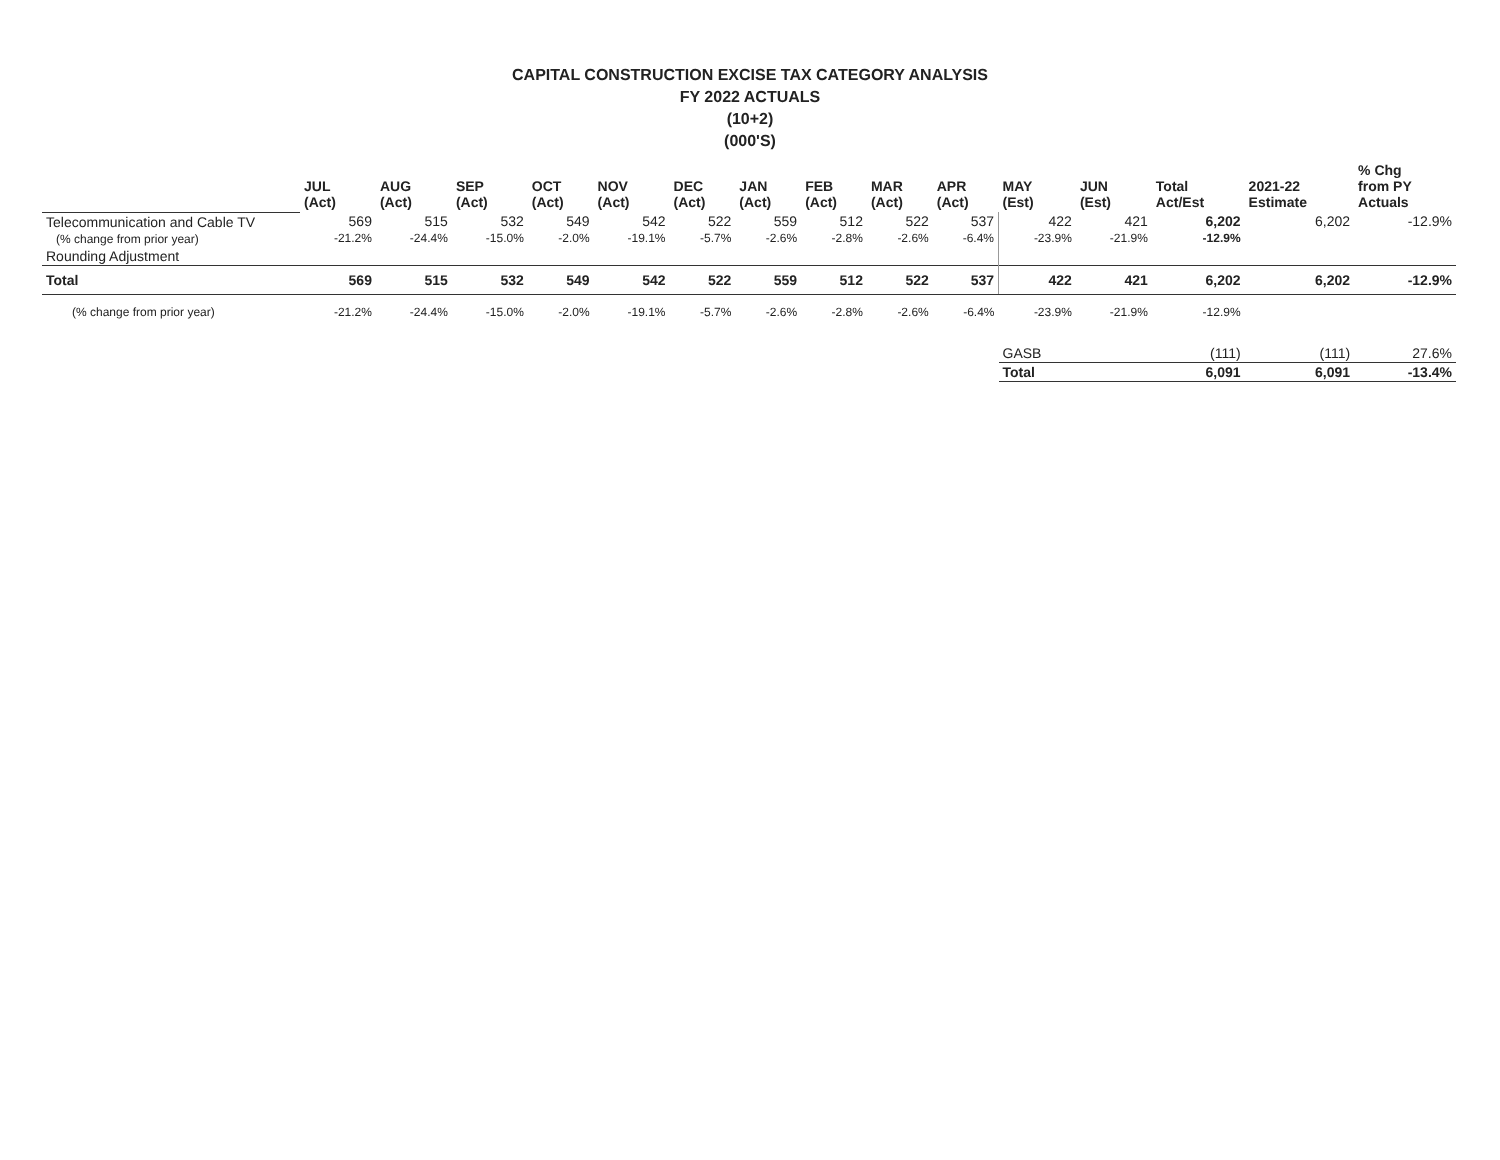CAPITAL CONSTRUCTION EXCISE TAX CATEGORY ANALYSIS
FY 2022 ACTUALS
(10+2)
(000'S)
| | JUL (Act) | AUG (Act) | SEP (Act) | OCT (Act) | NOV (Act) | DEC (Act) | JAN (Act) | FEB (Act) | MAR (Act) | APR (Act) | MAY (Est) | JUN (Est) | Total Act/Est | 2021-22 Estimate | % Chg from PY Actuals |
| --- | --- | --- | --- | --- | --- | --- | --- | --- | --- | --- | --- | --- | --- | --- | --- |
| Telecommunication and Cable TV (% change from prior year) | 569 -21.2% | 515 -24.4% | 532 -15.0% | 549 -2.0% | 542 -19.1% | 522 -5.7% | 559 -2.6% | 512 -2.8% | 522 -2.6% | 537 -6.4% | 422 -23.9% | 421 -21.9% | 6,202 -12.9% | 6,202 | -12.9% |
| Rounding Adjustment | | | | | | | | | | | | | | | |
| Total | 569 | 515 | 532 | 549 | 542 | 522 | 559 | 512 | 522 | 537 | 422 | 421 | 6,202 | 6,202 | -12.9% |
| (% change from prior year) | -21.2% | -24.4% | -15.0% | -2.0% | -19.1% | -5.7% | -2.6% | -2.8% | -2.6% | -6.4% | -23.9% | -21.9% | -12.9% | | |
| | | | | | | | | | | | GASB | | (111) | (111) | 27.6% |
| | | | | | | | | | | | Total | | 6,091 | 6,091 | -13.4% |